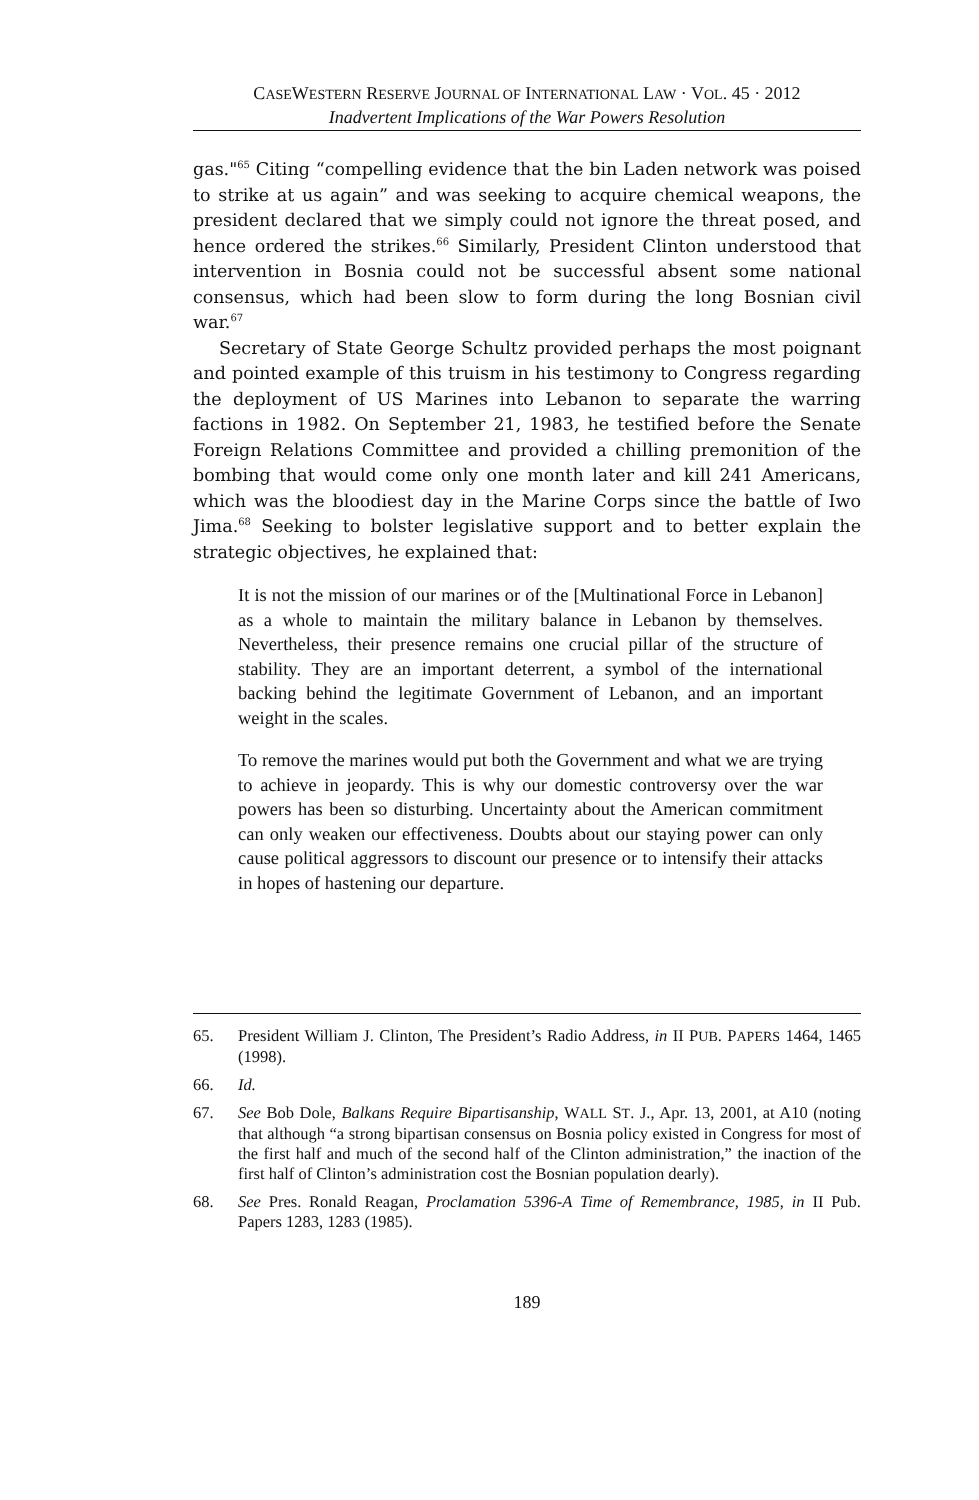CASEWESTERN RESERVE JOURNAL OF INTERNATIONAL LAW · VOL. 45 · 2012
Inadvertent Implications of the War Powers Resolution
gas."<sup>65</sup> Citing “compelling evidence that the bin Laden network was poised to strike at us again” and was seeking to acquire chemical weapons, the president declared that we simply could not ignore the threat posed, and hence ordered the strikes.<sup>66</sup> Similarly, President Clinton understood that intervention in Bosnia could not be successful absent some national consensus, which had been slow to form during the long Bosnian civil war.<sup>67</sup>
Secretary of State George Schultz provided perhaps the most poignant and pointed example of this truism in his testimony to Congress regarding the deployment of US Marines into Lebanon to separate the warring factions in 1982. On September 21, 1983, he testified before the Senate Foreign Relations Committee and provided a chilling premonition of the bombing that would come only one month later and kill 241 Americans, which was the bloodiest day in the Marine Corps since the battle of Iwo Jima.<sup>68</sup> Seeking to bolster legislative support and to better explain the strategic objectives, he explained that:
It is not the mission of our marines or of the [Multinational Force in Lebanon] as a whole to maintain the military balance in Lebanon by themselves. Nevertheless, their presence remains one crucial pillar of the structure of stability. They are an important deterrent, a symbol of the international backing behind the legitimate Government of Lebanon, and an important weight in the scales.
To remove the marines would put both the Government and what we are trying to achieve in jeopardy. This is why our domestic controversy over the war powers has been so disturbing. Uncertainty about the American commitment can only weaken our effectiveness. Doubts about our staying power can only cause political aggressors to discount our presence or to intensify their attacks in hopes of hastening our departure.
65. President William J. Clinton, The President’s Radio Address, in II PUB. PAPERS 1464, 1465 (1998).
66. Id.
67. See Bob Dole, Balkans Require Bipartisanship, WALL ST. J., Apr. 13, 2001, at A10 (noting that although “a strong bipartisan consensus on Bosnia policy existed in Congress for most of the first half and much of the second half of the Clinton administration,” the inaction of the first half of Clinton’s administration cost the Bosnian population dearly).
68. See Pres. Ronald Reagan, Proclamation 5396-A Time of Remembrance, 1985, in II Pub. Papers 1283, 1283 (1985).
189